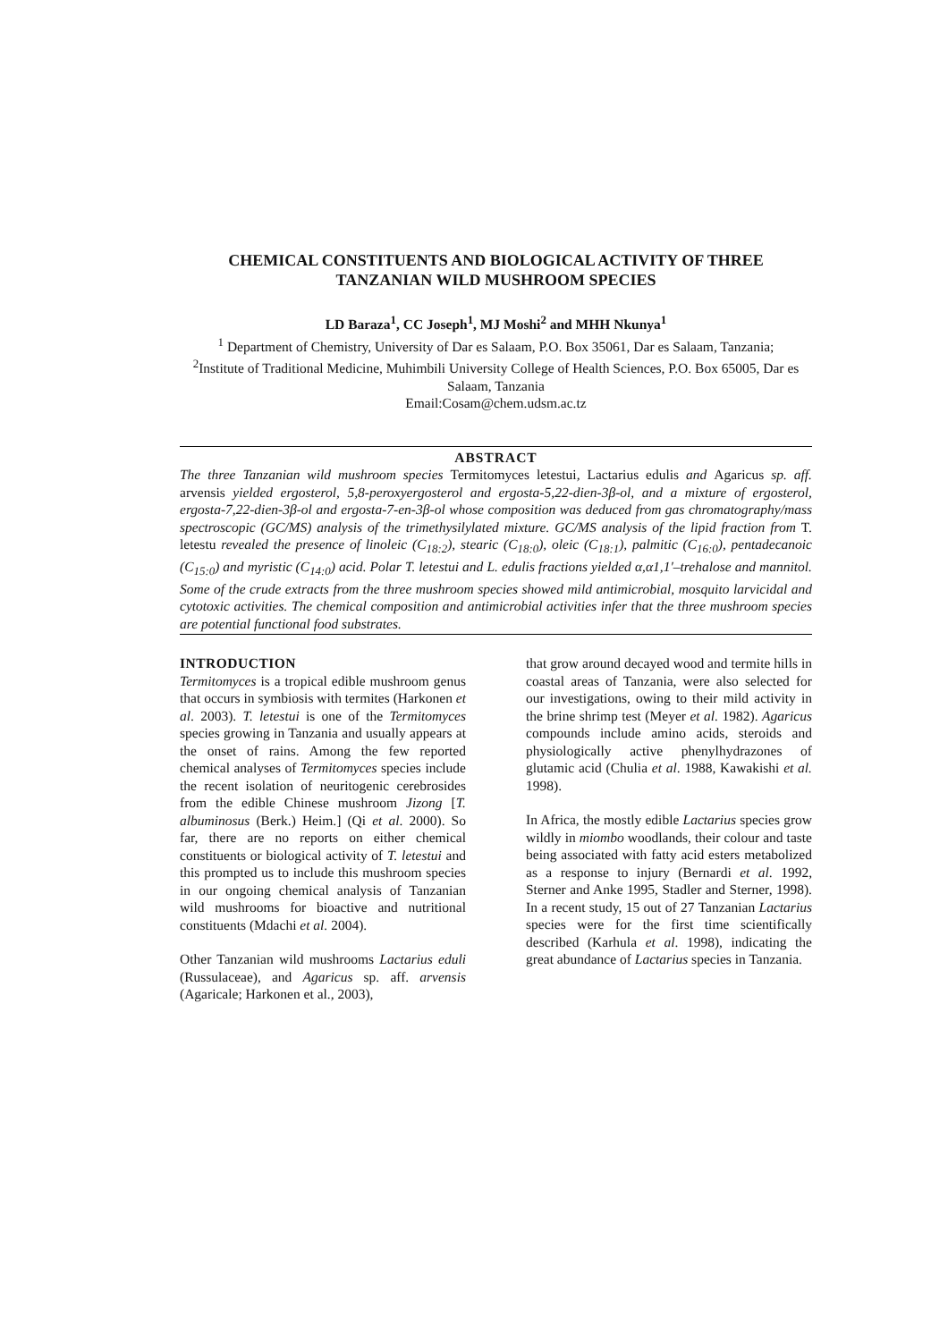CHEMICAL CONSTITUENTS AND BIOLOGICAL ACTIVITY OF THREE TANZANIAN WILD MUSHROOM SPECIES
LD Baraza<sup>1</sup>, CC Joseph<sup>1</sup>, MJ Moshi<sup>2</sup> and MHH Nkunya<sup>1</sup>
<sup>1</sup> Department of Chemistry, University of Dar es Salaam, P.O. Box 35061, Dar es Salaam, Tanzania;
<sup>2</sup> Institute of Traditional Medicine, Muhimbili University College of Health Sciences, P.O. Box 65005, Dar es Salaam, Tanzania
Email:Cosam@chem.udsm.ac.tz
ABSTRACT
The three Tanzanian wild mushroom species Termitomyces letestui, Lactarius edulis and Agaricus sp. aff. arvensis yielded ergosterol, 5,8-peroxyergosterol and ergosta-5,22-dien-3β-ol, and a mixture of ergosterol, ergosta-7,22-dien-3β-ol and ergosta-7-en-3β-ol whose composition was deduced from gas chromatography/mass spectroscopic (GC/MS) analysis of the trimethysilylated mixture. GC/MS analysis of the lipid fraction from T. letestu revealed the presence of linoleic (C<sub>18:2</sub>), stearic (C<sub>18:0</sub>), oleic (C<sub>18:1</sub>), palmitic (C<sub>16:0</sub>), pentadecanoic (C<sub>15:0</sub>) and myristic (C<sub>14:0</sub>) acid. Polar T. letestui and L. edulis fractions yielded α,α1,1′–trehalose and mannitol. Some of the crude extracts from the three mushroom species showed mild antimicrobial, mosquito larvicidal and cytotoxic activities. The chemical composition and antimicrobial activities infer that the three mushroom species are potential functional food substrates.
INTRODUCTION
Termitomyces is a tropical edible mushroom genus that occurs in symbiosis with termites (Harkonen et al. 2003). T. letestui is one of the Termitomyces species growing in Tanzania and usually appears at the onset of rains. Among the few reported chemical analyses of Termitomyces species include the recent isolation of neuritogenic cerebrosides from the edible Chinese mushroom Jizong [T. albuminosus (Berk.) Heim.] (Qi et al. 2000). So far, there are no reports on either chemical constituents or biological activity of T. letestui and this prompted us to include this mushroom species in our ongoing chemical analysis of Tanzanian wild mushrooms for bioactive and nutritional constituents (Mdachi et al. 2004).
Other Tanzanian wild mushrooms Lactarius eduli (Russulaceae), and Agaricus sp. aff. arvensis (Agaricale; Harkonen et al., 2003),
that grow around decayed wood and termite hills in coastal areas of Tanzania, were also selected for our investigations, owing to their mild activity in the brine shrimp test (Meyer et al. 1982). Agaricus compounds include amino acids, steroids and physiologically active phenylhydrazones of glutamic acid (Chulia et al. 1988, Kawakishi et al. 1998).
In Africa, the mostly edible Lactarius species grow wildly in miombo woodlands, their colour and taste being associated with fatty acid esters metabolized as a response to injury (Bernardi et al. 1992, Sterner and Anke 1995, Stadler and Sterner, 1998). In a recent study, 15 out of 27 Tanzanian Lactarius species were for the first time scientifically described (Karhula et al. 1998), indicating the great abundance of Lactarius species in Tanzania.